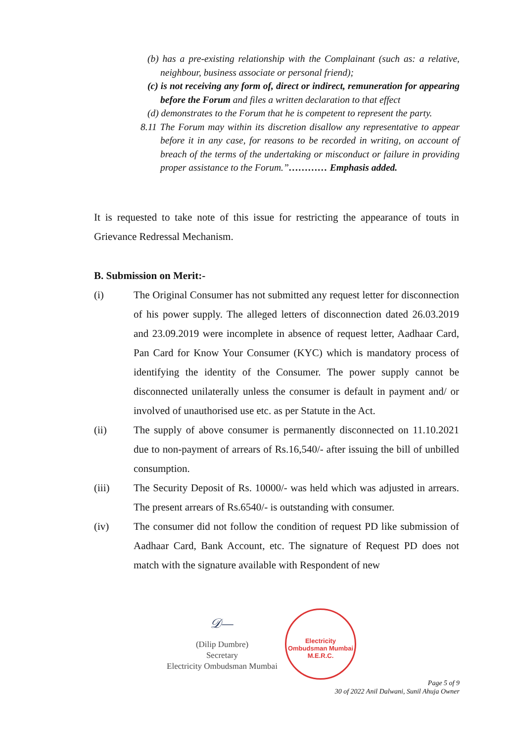(b) has a pre-existing relationship with the Complainant (such as: a relative, neighbour, business associate or personal friend);
(c) is not receiving any form of, direct or indirect, remuneration for appearing before the Forum and files a written declaration to that effect
(d) demonstrates to the Forum that he is competent to represent the party.
8.11 The Forum may within its discretion disallow any representative to appear before it in any case, for reasons to be recorded in writing, on account of breach of the terms of the undertaking or misconduct or failure in providing proper assistance to the Forum.”………… Emphasis added.
It is requested to take note of this issue for restricting the appearance of touts in Grievance Redressal Mechanism.
B. Submission on Merit:-
(i) The Original Consumer has not submitted any request letter for disconnection of his power supply. The alleged letters of disconnection dated 26.03.2019 and 23.09.2019 were incomplete in absence of request letter, Aadhaar Card, Pan Card for Know Your Consumer (KYC) which is mandatory process of identifying the identity of the Consumer. The power supply cannot be disconnected unilaterally unless the consumer is default in payment and/ or involved of unauthorised use etc. as per Statute in the Act.
(ii) The supply of above consumer is permanently disconnected on 11.10.2021 due to non-payment of arrears of Rs.16,540/- after issuing the bill of unbilled consumption.
(iii) The Security Deposit of Rs. 10000/- was held which was adjusted in arrears. The present arrears of Rs.6540/- is outstanding with consumer.
(iv) The consumer did not follow the condition of request PD like submission of Aadhaar Card, Bank Account, etc. The signature of Request PD does not match with the signature available with Respondent of new
𝒟—
(Dilip Dumbre)
Secretary
Electricity Ombudsman Mumbai
Electricity Ombudsman Mumbai
M.E.R.C.
Page 5 of 9
30 of 2022 Anil Dalwani, Sunil Ahuja Owner